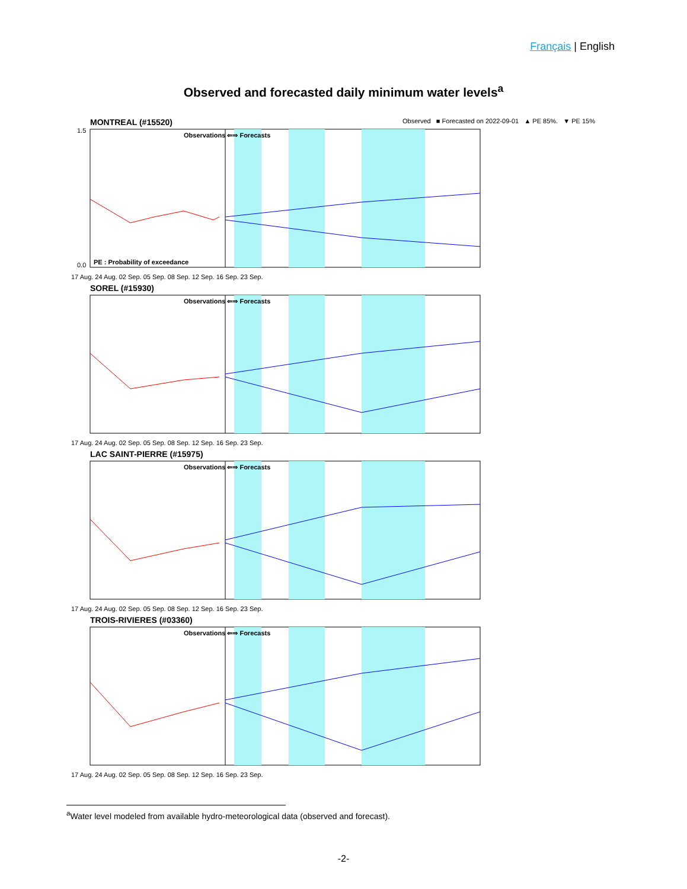Français | English
Observed and forecasted daily minimum water levels<sup>a</sup>
Observed ■ Forecasted on 2022-09-01 ▲ PE 85%. ▼ PE 15%
MONTREAL (#15520)
Observations ⇐⇒ Forecasts
PE : Probability of exceedance
1.5
0.0
17 Aug. 24 Aug. 02 Sep. 05 Sep. 08 Sep. 12 Sep. 16 Sep. 23 Sep.
SOREL (#15930)
Observations ⇐⇒ Forecasts
17 Aug. 24 Aug. 02 Sep. 05 Sep. 08 Sep. 12 Sep. 16 Sep. 23 Sep.
LAC SAINT-PIERRE (#15975)
Observations ⇐⇒ Forecasts
17 Aug. 24 Aug. 02 Sep. 05 Sep. 08 Sep. 12 Sep. 16 Sep. 23 Sep.
TROIS-RIVIERES (#03360)
Observations ⇐⇒ Forecasts
17 Aug. 24 Aug. 02 Sep. 05 Sep. 08 Sep. 12 Sep. 16 Sep. 23 Sep.
<sup>a</sup> Water level modeled from available hydro-meteorological data (observed and forecast).
-2-